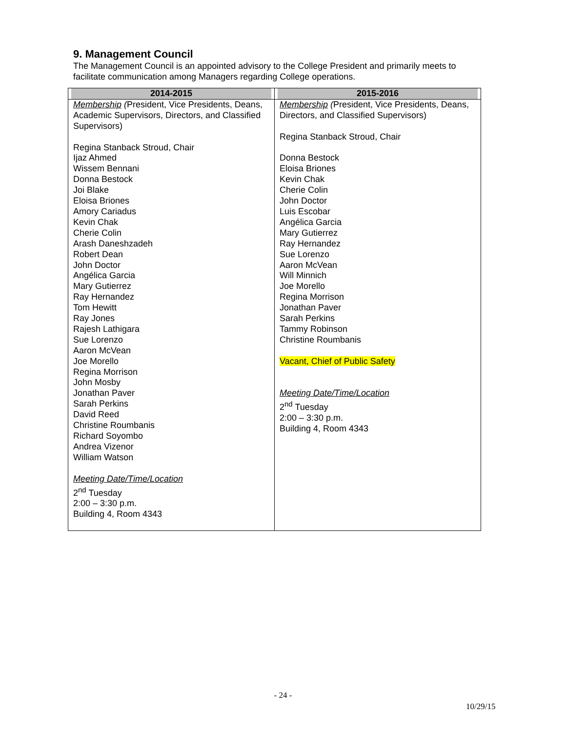9. Management Council
The Management Council is an appointed advisory to the College President and primarily meets to facilitate communication among Managers regarding College operations.
| 2014-2015 | 2015-2016 |
| --- | --- |
| Membership ( President, Vice Presidents, Deans, Academic Supervisors, Directors, and Classified Supervisors) Regina Stanback Stroud, Chair Ijaz Ahmed Wissem Bennani Donna Bestock Joi Blake Eloisa Briones Amory Cariadus Kevin Chak Cherie Colin Arash Daneshzadeh Robert Dean John Doctor Angélica Garcia Mary Gutierrez Ray Hernandez Tom Hewitt Ray Jones Rajesh Lathigara Sue Lorenzo Aaron McVean Joe Morello Regina Morrison John Mosby Jonathan Paver Sarah Perkins David Reed Christine Roumbanis Richard Soyombo Andrea Vizenor William Watson Meeting Date/Time/Location 2<sup>nd</sup> Tuesday 2:00 – 3:30 p.m. Building 4, Room 4343 | Membership ( President, Vice Presidents, Deans, Directors, and Classified Supervisors) Regina Stanback Stroud, Chair Donna Bestock Eloisa Briones Kevin Chak Cherie Colin John Doctor Luis Escobar Angélica Garcia Mary Gutierrez Ray Hernandez Sue Lorenzo Aaron McVean Will Minnich Joe Morello Regina Morrison Jonathan Paver Sarah Perkins Tammy Robinson Christine Roumbanis Vacant, Chief of Public Safety Meeting Date/Time/Location 2<sup>nd</sup> Tuesday 2:00 – 3:30 p.m. Building 4, Room 4343 |
- 24 -
10/29/15